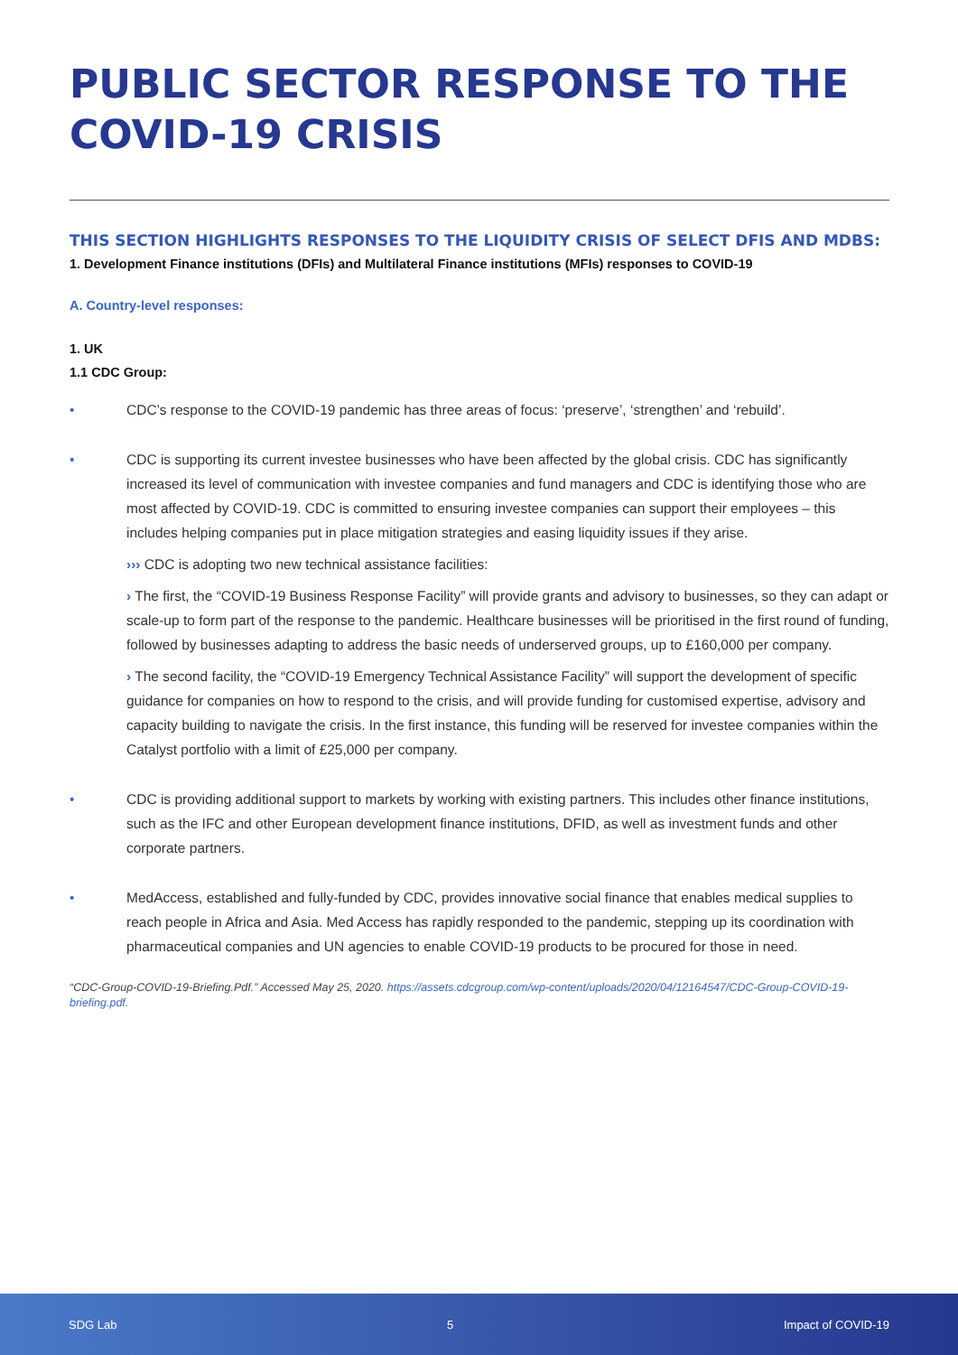PUBLIC SECTOR RESPONSE TO THE COVID-19 CRISIS
THIS SECTION HIGHLIGHTS RESPONSES TO THE LIQUIDITY CRISIS OF SELECT DFIS AND MDBS:
1. Development Finance institutions (DFIs) and Multilateral Finance institutions (MFIs) responses to COVID-19
A. Country-level responses:
1. UK
1.1 CDC Group:
• CDC’s response to the COVID-19 pandemic has three areas of focus: ‘preserve’, ‘strengthen’ and ‘rebuild’.
• CDC is supporting its current investee businesses who have been affected by the global crisis. CDC has significantly increased its level of communication with investee companies and fund managers and CDC is identifying those who are most affected by COVID-19. CDC is committed to ensuring investee companies can support their employees – this includes helping companies put in place mitigation strategies and easing liquidity issues if they arise.
››› CDC is adopting two new technical assistance facilities:
› The first, the “COVID-19 Business Response Facility” will provide grants and advisory to businesses, so they can adapt or scale-up to form part of the response to the pandemic. Healthcare businesses will be prioritised in the first round of funding, followed by businesses adapting to address the basic needs of underserved groups, up to £160,000 per company.
› The second facility, the “COVID-19 Emergency Technical Assistance Facility” will support the development of specific guidance for companies on how to respond to the crisis, and will provide funding for customised expertise, advisory and capacity building to navigate the crisis. In the first instance, this funding will be reserved for investee companies within the Catalyst portfolio with a limit of £25,000 per company.
• CDC is providing additional support to markets by working with existing partners. This includes other finance institutions, such as the IFC and other European development finance institutions, DFID, as well as investment funds and other corporate partners.
• MedAccess, established and fully-funded by CDC, provides innovative social finance that enables medical supplies to reach people in Africa and Asia. Med Access has rapidly responded to the pandemic, stepping up its coordination with pharmaceutical companies and UN agencies to enable COVID-19 products to be procured for those in need.
“CDC-Group-COVID-19-Briefing.Pdf.” Accessed May 25, 2020. https://assets.cdcgroup.com/wp-content/uploads/2020/04/12164547/CDC-Group-COVID-19-briefing.pdf.
SDG Lab 5 Impact of COVID-19